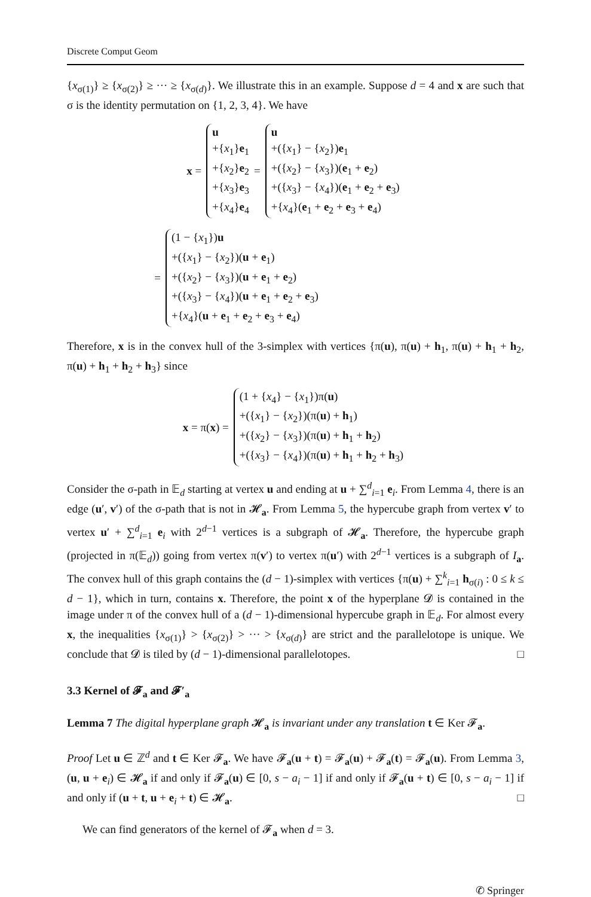Discrete Comput Geom
{x<sub>σ(1)</sub>} ≥ {x<sub>σ(2)</sub>} ≥ ··· ≥ {x<sub>σ(d)</sub>}. We illustrate this in an example. Suppose d = 4 and x are such that σ is the identity permutation on {1, 2, 3, 4}. We have
x =
u
+{x<sub>1</sub>}e<sub>1</sub>
+{x<sub>2</sub>}e<sub>2</sub>
+{x<sub>3</sub>}e<sub>3</sub>
+{x<sub>4</sub>}e<sub>4</sub>
=
u
+({x<sub>1</sub>} − {x<sub>2</sub>})e<sub>1</sub>
+({x<sub>2</sub>} − {x<sub>3</sub>})(e<sub>1</sub> + e<sub>2</sub>)
+({x<sub>3</sub>} − {x<sub>4</sub>})(e<sub>1</sub> + e<sub>2</sub> + e<sub>3</sub>)
+{x<sub>4</sub>}(e<sub>1</sub> + e<sub>2</sub> + e<sub>3</sub> + e<sub>4</sub>)
=
(1 − {x<sub>1</sub>})u
+({x<sub>1</sub>} − {x<sub>2</sub>})(u + e<sub>1</sub>)
+({x<sub>2</sub>} − {x<sub>3</sub>})(u + e<sub>1</sub> + e<sub>2</sub>)
+({x<sub>3</sub>} − {x<sub>4</sub>})(u + e<sub>1</sub> + e<sub>2</sub> + e<sub>3</sub>)
+{x<sub>4</sub>}(u + e<sub>1</sub> + e<sub>2</sub> + e<sub>3</sub> + e<sub>4</sub>)
Therefore, x is in the convex hull of the 3-simplex with vertices {π(u), π(u) + h<sub>1</sub>, π(u) + h<sub>1</sub> + h<sub>2</sub>, π(u) + h<sub>1</sub> + h<sub>2</sub> + h<sub>3</sub>} since
x = π(x) =
(1 + {x<sub>4</sub>} − {x<sub>1</sub>})π(u)
+({x<sub>1</sub>} − {x<sub>2</sub>})(π(u) + h<sub>1</sub>)
+({x<sub>2</sub>} − {x<sub>3</sub>})(π(u) + h<sub>1</sub> + h<sub>2</sub>)
+({x<sub>3</sub>} − {x<sub>4</sub>})(π(u) + h<sub>1</sub> + h<sub>2</sub> + h<sub>3</sub>)
Consider the σ-path in 𝔼<sub>d</sub> starting at vertex u and ending at u + ∑<sup>d</sup><sub>i=1</sub> e<sub>i</sub>. From Lemma 4, there is an edge (u′, v′) of the σ-path that is not in 𝓗<sub>a</sub>. From Lemma 5, the hypercube graph from vertex v′ to vertex u′ + ∑<sup>d</sup><sub>i=1</sub> e<sub>i</sub> with 2<sup>d−1</sup> vertices is a subgraph of 𝓗<sub>a</sub>. Therefore, the hypercube graph (projected in π(𝔼<sub>d</sub>)) going from vertex π(v′) to vertex π(u′) with 2<sup>d−1</sup> vertices is a subgraph of I<sub>a</sub>. The convex hull of this graph contains the (d − 1)-simplex with vertices {π(u) + ∑<sup>k</sup><sub>i=1</sub> h<sub>σ(i)</sub> : 0 ≤ k ≤ d − 1}, which in turn, contains x. Therefore, the point x of the hyperplane 𝓓 is contained in the image under π of the convex hull of a (d − 1)-dimensional hypercube graph in 𝔼<sub>d</sub>. For almost every x, the inequalities {x<sub>σ(1)</sub>} > {x<sub>σ(2)</sub>} > ··· > {x<sub>σ(d)</sub>} are strict and the parallelotope is unique. We conclude that 𝓓 is tiled by (d − 1)-dimensional parallelotopes. □
3.3 Kernel of 𝓕<sub>a</sub> and 𝓕′<sub>a</sub>
Lemma 7 The digital hyperplane graph 𝓗<sub>a</sub> is invariant under any translation t ∈ Ker 𝓕<sub>a</sub>.
Proof Let u ∈ ℤ<sup>d</sup> and t ∈ Ker 𝓕<sub>a</sub>. We have 𝓕<sub>a</sub>(u + t) = 𝓕<sub>a</sub>(u) + 𝓕<sub>a</sub>(t) = 𝓕<sub>a</sub>(u). From Lemma 3, (u, u + e<sub>i</sub>) ∈ 𝓗<sub>a</sub> if and only if 𝓕<sub>a</sub>(u) ∈ [0, s − a<sub>i</sub> − 1] if and only if 𝓕<sub>a</sub>(u + t) ∈ [0, s − a<sub>i</sub> − 1] if and only if (u + t, u + e<sub>i</sub> + t) ∈ 𝓗<sub>a</sub>. □
We can find generators of the kernel of 𝓕<sub>a</sub> when d = 3.
✆ Springer